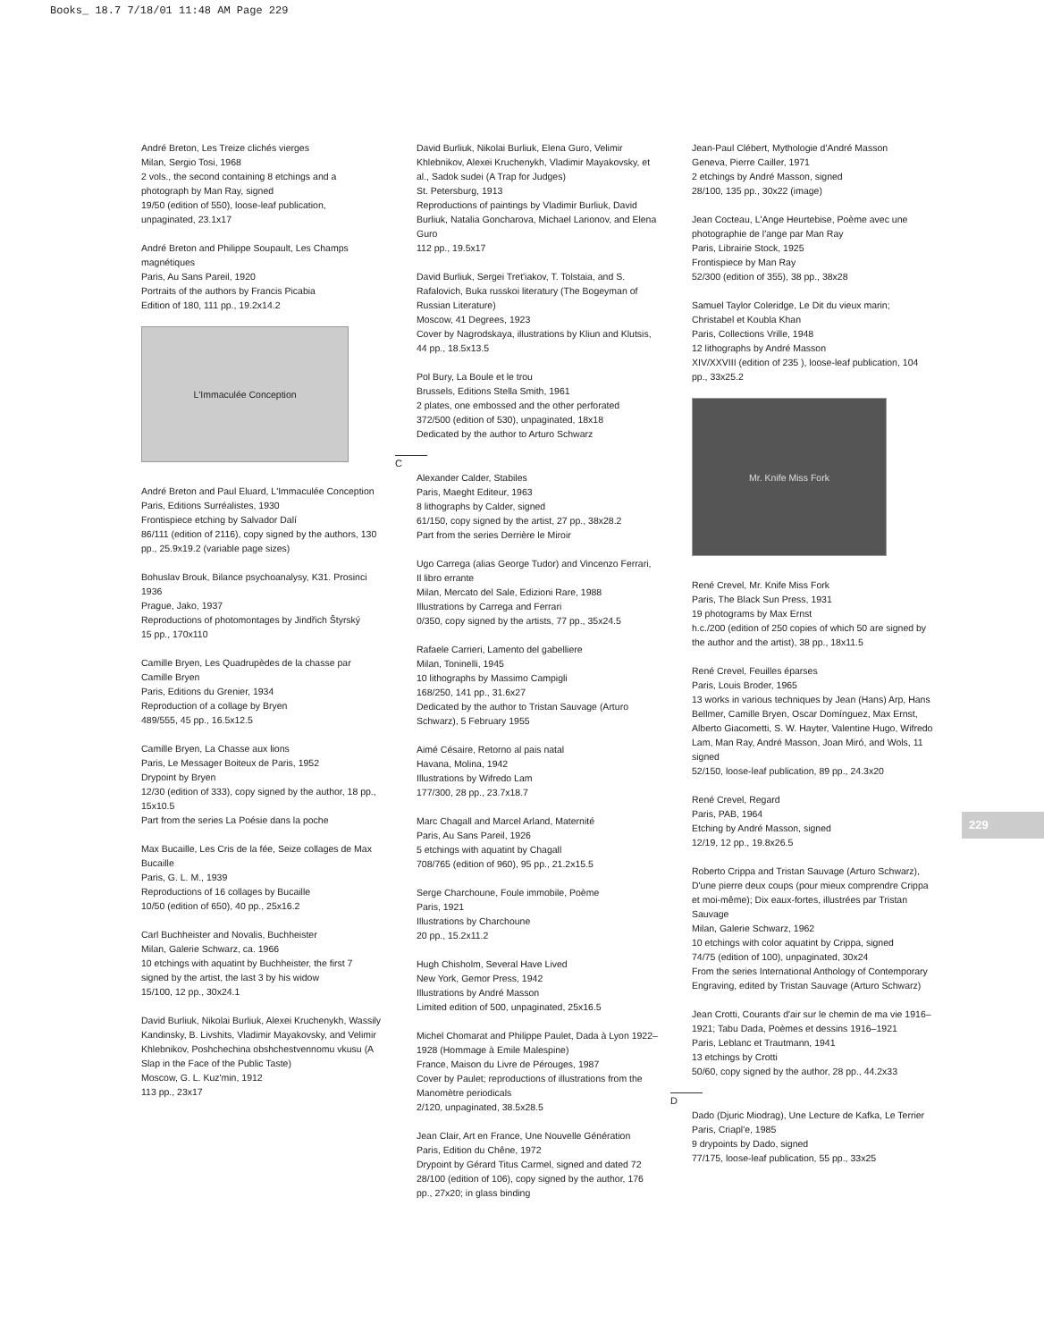Books_ 18.7 7/18/01 11:48 AM Page 229
André Breton, Les Treize clichés vierges
Milan, Sergio Tosi, 1968
2 vols., the second containing 8 etchings and a photograph by Man Ray, signed
19/50 (edition of 550), loose-leaf publication, unpaginated, 23.1x17
André Breton and Philippe Soupault, Les Champs magnétiques
Paris, Au Sans Pareil, 1920
Portraits of the authors by Francis Picabia
Edition of 180, 111 pp., 19.2x14.2
L'Immaculée Conception
André Breton and Paul Eluard, L'Immaculée Conception
Paris, Editions Surréalistes, 1930
Frontispiece etching by Salvador Dalí
86/111 (edition of 2116), copy signed by the authors, 130 pp., 25.9x19.2 (variable page sizes)
Bohuslav Brouk, Bilance psychoanalysy, K31. Prosinci 1936
Prague, Jako, 1937
Reproductions of photomontages by Jindřich Štyrský
15 pp., 170x110
Camille Bryen, Les Quadrupèdes de la chasse par Camille Bryen
Paris, Editions du Grenier, 1934
Reproduction of a collage by Bryen
489/555, 45 pp., 16.5x12.5
Camille Bryen, La Chasse aux lions
Paris, Le Messager Boiteux de Paris, 1952
Drypoint by Bryen
12/30 (edition of 333), copy signed by the author, 18 pp., 15x10.5
Part from the series La Poésie dans la poche
Max Bucaille, Les Cris de la fée, Seize collages de Max Bucaille
Paris, G. L. M., 1939
Reproductions of 16 collages by Bucaille
10/50 (edition of 650), 40 pp., 25x16.2
Carl Buchheister and Novalis, Buchheister
Milan, Galerie Schwarz, ca. 1966
10 etchings with aquatint by Buchheister, the first 7 signed by the artist, the last 3 by his widow
15/100, 12 pp., 30x24.1
David Burliuk, Nikolai Burliuk, Alexei Kruchenykh, Wassily Kandinsky, B. Livshits, Vladimir Mayakovsky, and Velimir Khlebnikov, Poshchechina obshchestvennomu vkusu (A Slap in the Face of the Public Taste)
Moscow, G. L. Kuz'min, 1912
113 pp., 23x17
David Burliuk, Nikolai Burliuk, Elena Guro, Velimir Khlebnikov, Alexei Kruchenykh, Vladimir Mayakovsky, et al., Sadok sudei (A Trap for Judges)
St. Petersburg, 1913
Reproductions of paintings by Vladimir Burliuk, David Burliuk, Natalia Goncharova, Michael Larionov, and Elena Guro
112 pp., 19.5x17
David Burliuk, Sergei Tret'iakov, T. Tolstaia, and S. Rafalovich, Buka russkoi literatury (The Bogeyman of Russian Literature)
Moscow, 41 Degrees, 1923
Cover by Nagrodskaya, illustrations by Kliun and Klutsis, 44 pp., 18.5x13.5
Pol Bury, La Boule et le trou
Brussels, Editions Stella Smith, 1961
2 plates, one embossed and the other perforated
372/500 (edition of 530), unpaginated, 18x18
Dedicated by the author to Arturo Schwarz
C
Alexander Calder, Stabiles
Paris, Maeght Editeur, 1963
8 lithographs by Calder, signed
61/150, copy signed by the artist, 27 pp., 38x28.2
Part from the series Derrière le Miroir
Ugo Carrega (alias George Tudor) and Vincenzo Ferrari, Il libro errante
Milan, Mercato del Sale, Edizioni Rare, 1988
Illustrations by Carrega and Ferrari
0/350, copy signed by the artists, 77 pp., 35x24.5
Rafaele Carrieri, Lamento del gabelliere
Milan, Toninelli, 1945
10 lithographs by Massimo Campigli
168/250, 141 pp., 31.6x27
Dedicated by the author to Tristan Sauvage (Arturo Schwarz), 5 February 1955
Aimé Césaire, Retorno al pais natal
Havana, Molina, 1942
Illustrations by Wifredo Lam
177/300, 28 pp., 23.7x18.7
Marc Chagall and Marcel Arland, Maternité
Paris, Au Sans Pareil, 1926
5 etchings with aquatint by Chagall
708/765 (edition of 960), 95 pp., 21.2x15.5
Serge Charchoune, Foule immobile, Poème
Paris, 1921
Illustrations by Charchoune
20 pp., 15.2x11.2
Hugh Chisholm, Several Have Lived
New York, Gemor Press, 1942
Illustrations by André Masson
Limited edition of 500, unpaginated, 25x16.5
Michel Chomarat and Philippe Paulet, Dada à Lyon 1922–1928 (Hommage à Emile Malespine)
France, Maison du Livre de Pérouges, 1987
Cover by Paulet; reproductions of illustrations from the Manomètre periodicals
2/120, unpaginated, 38.5x28.5
Jean Clair, Art en France, Une Nouvelle Génération
Paris, Edition du Chêne, 1972
Drypoint by Gérard Titus Carmel, signed and dated 72
28/100 (edition of 106), copy signed by the author, 176 pp., 27x20; in glass binding
Jean-Paul Clébert, Mythologie d'André Masson
Geneva, Pierre Cailler, 1971
2 etchings by André Masson, signed
28/100, 135 pp., 30x22 (image)
Jean Cocteau, L'Ange Heurtebise, Poème avec une photographie de l'ange par Man Ray
Paris, Librairie Stock, 1925
Frontispiece by Man Ray
52/300 (edition of 355), 38 pp., 38x28
Samuel Taylor Coleridge, Le Dit du vieux marin; Christabel et Koubla Khan
Paris, Collections Vrille, 1948
12 lithographs by André Masson
XIV/XXVIII (edition of 235 ), loose-leaf publication, 104 pp., 33x25.2
Mr. Knife Miss Fork
René Crevel, Mr. Knife Miss Fork
Paris, The Black Sun Press, 1931
19 photograms by Max Ernst
h.c./200 (edition of 250 copies of which 50 are signed by the author and the artist), 38 pp., 18x11.5
René Crevel, Feuilles éparses
Paris, Louis Broder, 1965
13 works in various techniques by Jean (Hans) Arp, Hans Bellmer, Camille Bryen, Oscar Domínguez, Max Ernst, Alberto Giacometti, S. W. Hayter, Valentine Hugo, Wifredo Lam, Man Ray, André Masson, Joan Miró, and Wols, 11 signed
52/150, loose-leaf publication, 89 pp., 24.3x20
René Crevel, Regard
Paris, PAB, 1964
Etching by André Masson, signed
12/19, 12 pp., 19.8x26.5
Roberto Crippa and Tristan Sauvage (Arturo Schwarz), D'une pierre deux coups (pour mieux comprendre Crippa et moi-même); Dix eaux-fortes, illustrées par Tristan Sauvage
Milan, Galerie Schwarz, 1962
10 etchings with color aquatint by Crippa, signed
74/75 (edition of 100), unpaginated, 30x24
From the series International Anthology of Contemporary Engraving, edited by Tristan Sauvage (Arturo Schwarz)
Jean Crotti, Courants d'air sur le chemin de ma vie 1916–1921; Tabu Dada, Poèmes et dessins 1916–1921
Paris, Leblanc et Trautmann, 1941
13 etchings by Crotti
50/60, copy signed by the author, 28 pp., 44.2x33
D
Dado (Djuric Miodrag), Une Lecture de Kafka, Le Terrier
Paris, Criapl'e, 1985
9 drypoints by Dado, signed
77/175, loose-leaf publication, 55 pp., 33x25
229